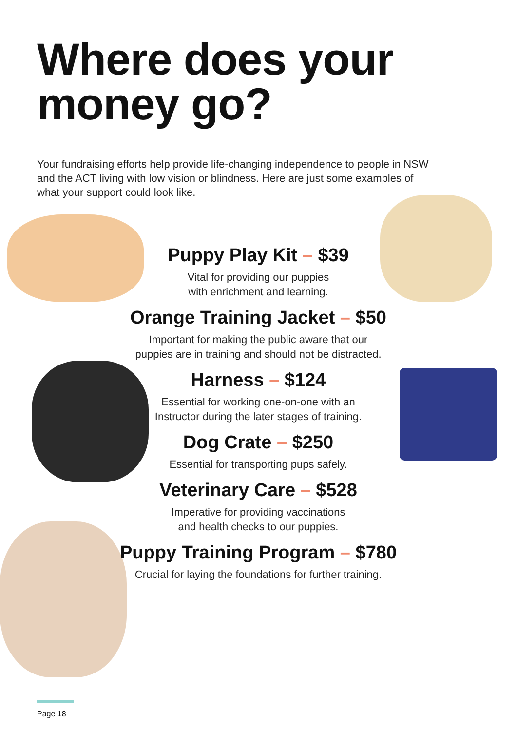Where does your
money go?
Your fundraising efforts help provide life-changing independence to people in NSW and the ACT living with low vision or blindness. Here are just some examples of what your support could look like.
Puppy Play Kit – $39
Vital for providing our puppies
with enrichment and learning.
Orange Training Jacket – $50
Important for making the public aware that our
puppies are in training and should not be distracted.
Harness – $124
Essential for working one-on-one with an
Instructor during the later stages of training.
Dog Crate – $250
Essential for transporting pups safely.
Veterinary Care – $528
Imperative for providing vaccinations
and health checks to our puppies.
Puppy Training Program – $780
Crucial for laying the foundations for further training.
Page 18